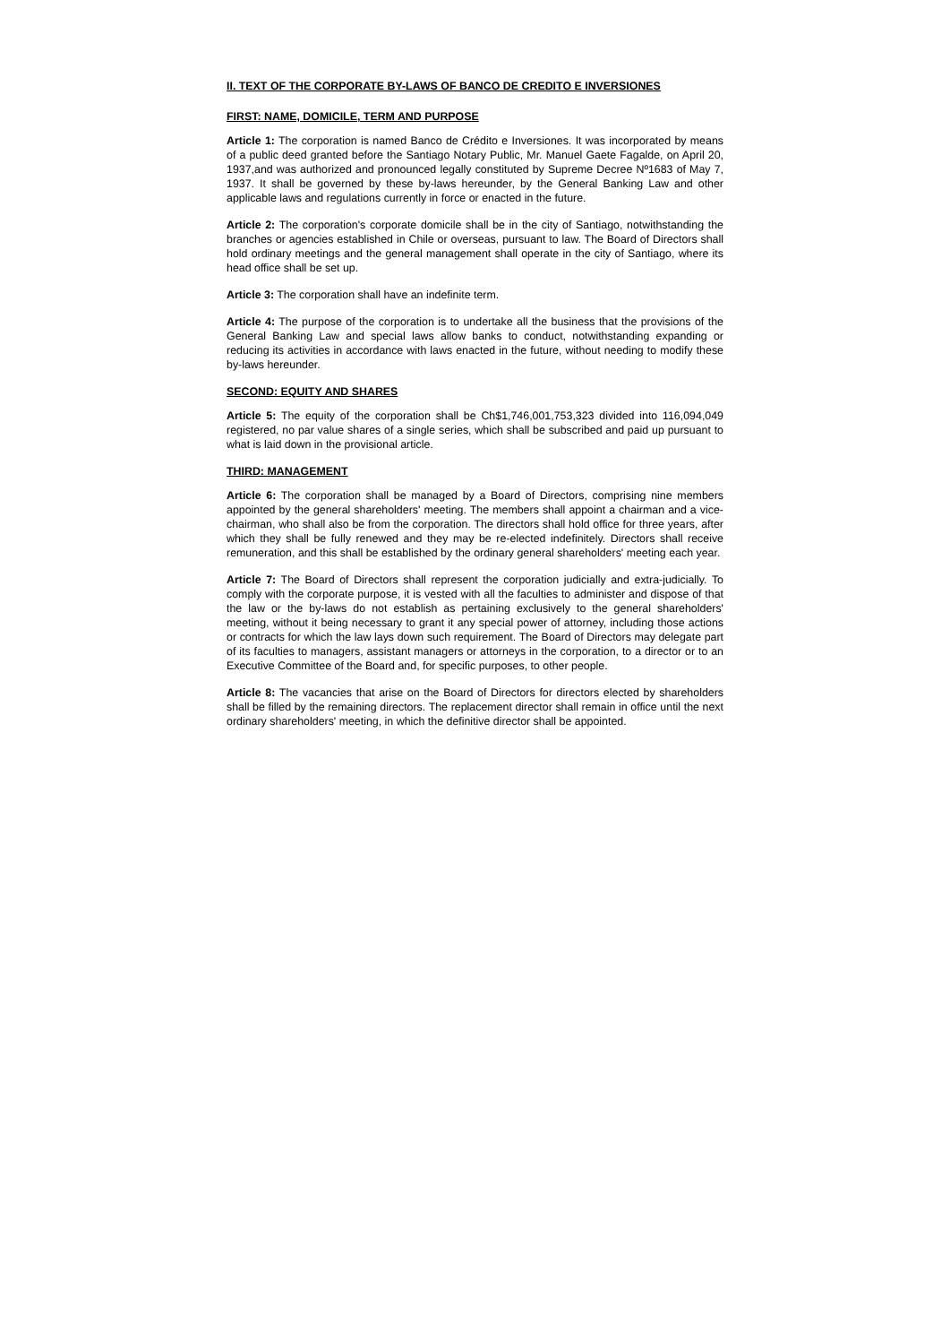II. TEXT OF THE CORPORATE BY-LAWS OF BANCO DE CREDITO E INVERSIONES
FIRST: NAME, DOMICILE, TERM AND PURPOSE
Article 1: The corporation is named Banco de Crédito e Inversiones. It was incorporated by means of a public deed granted before the Santiago Notary Public, Mr. Manuel Gaete Fagalde, on April 20, 1937,and was authorized and pronounced legally constituted by Supreme Decree Nº1683 of May 7, 1937. It shall be governed by these by-laws hereunder, by the General Banking Law and other applicable laws and regulations currently in force or enacted in the future.
Article 2: The corporation's corporate domicile shall be in the city of Santiago, notwithstanding the branches or agencies established in Chile or overseas, pursuant to law. The Board of Directors shall hold ordinary meetings and the general management shall operate in the city of Santiago, where its head office shall be set up.
Article 3: The corporation shall have an indefinite term.
Article 4: The purpose of the corporation is to undertake all the business that the provisions of the General Banking Law and special laws allow banks to conduct, notwithstanding expanding or reducing its activities in accordance with laws enacted in the future, without needing to modify these by-laws hereunder.
SECOND: EQUITY AND SHARES
Article 5: The equity of the corporation shall be Ch$1,746,001,753,323 divided into 116,094,049 registered, no par value shares of a single series, which shall be subscribed and paid up pursuant to what is laid down in the provisional article.
THIRD: MANAGEMENT
Article 6: The corporation shall be managed by a Board of Directors, comprising nine members appointed by the general shareholders' meeting. The members shall appoint a chairman and a vice-chairman, who shall also be from the corporation. The directors shall hold office for three years, after which they shall be fully renewed and they may be re-elected indefinitely. Directors shall receive remuneration, and this shall be established by the ordinary general shareholders' meeting each year.
Article 7: The Board of Directors shall represent the corporation judicially and extra-judicially. To comply with the corporate purpose, it is vested with all the faculties to administer and dispose of that the law or the by-laws do not establish as pertaining exclusively to the general shareholders' meeting, without it being necessary to grant it any special power of attorney, including those actions or contracts for which the law lays down such requirement. The Board of Directors may delegate part of its faculties to managers, assistant managers or attorneys in the corporation, to a director or to an Executive Committee of the Board and, for specific purposes, to other people.
Article 8: The vacancies that arise on the Board of Directors for directors elected by shareholders shall be filled by the remaining directors. The replacement director shall remain in office until the next ordinary shareholders' meeting, in which the definitive director shall be appointed.